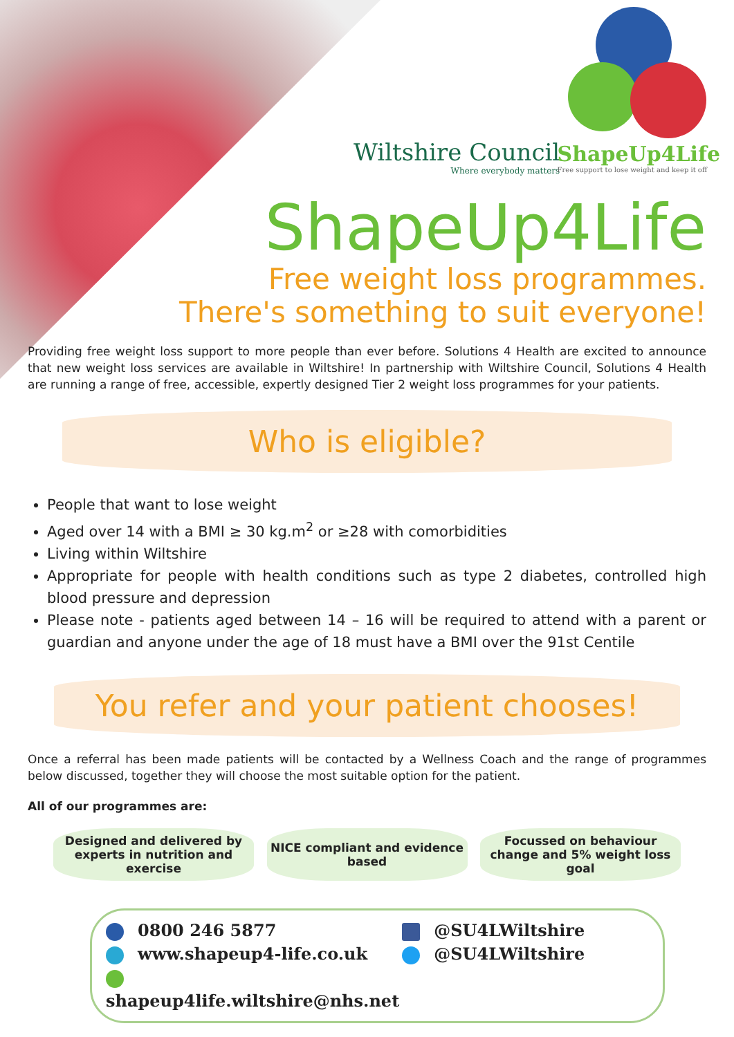Wiltshire Council
Where everybody matters
ShapeUp4Life
Free support to lose weight and keep it off
ShapeUp4Life
Free weight loss programmes.
There's something to suit everyone!
Providing free weight loss support to more people than ever before. Solutions 4 Health are excited to announce that new weight loss services are available in Wiltshire! In partnership with Wiltshire Council, Solutions 4 Health are running a range of free, accessible, expertly designed Tier 2 weight loss programmes for your patients.
Who is eligible?
People that want to lose weight
Aged over 14 with a BMI ≥ 30 kg.m<sup>2</sup> or ≥28 with comorbidities
Living within Wiltshire
Appropriate for people with health conditions such as type 2 diabetes, controlled high blood pressure and depression
Please note - patients aged between 14 – 16 will be required to attend with a parent or guardian and anyone under the age of 18 must have a BMI over the 91st Centile
You refer and your patient chooses!
Once a referral has been made patients will be contacted by a Wellness Coach and the range of programmes below discussed, together they will choose the most suitable option for the patient.
All of our programmes are:
Designed and delivered by experts in nutrition and exercise
NICE compliant and evidence based
Focussed on behaviour change and 5% weight loss goal
0800 246 5877
www.shapeup4-life.co.uk
shapeup4life.wiltshire@nhs.net
@SU4LWiltshire
@SU4LWiltshire